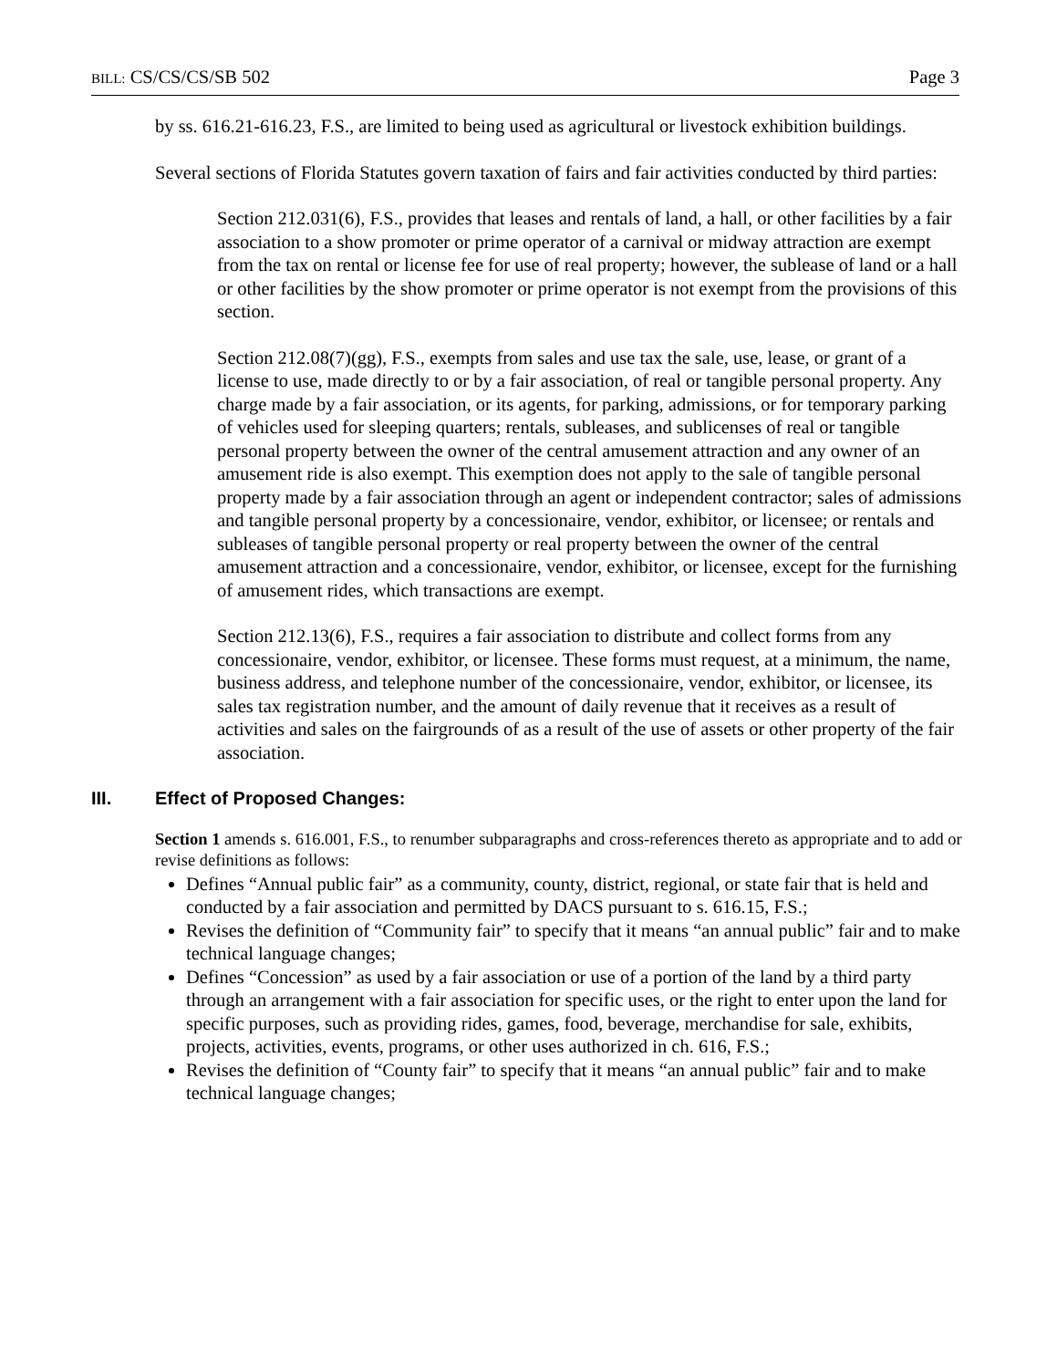BILL: CS/CS/CS/SB 502 Page 3
by ss. 616.21-616.23, F.S., are limited to being used as agricultural or livestock exhibition buildings.
Several sections of Florida Statutes govern taxation of fairs and fair activities conducted by third parties:
Section 212.031(6), F.S., provides that leases and rentals of land, a hall, or other facilities by a fair association to a show promoter or prime operator of a carnival or midway attraction are exempt from the tax on rental or license fee for use of real property; however, the sublease of land or a hall or other facilities by the show promoter or prime operator is not exempt from the provisions of this section.
Section 212.08(7)(gg), F.S., exempts from sales and use tax the sale, use, lease, or grant of a license to use, made directly to or by a fair association, of real or tangible personal property. Any charge made by a fair association, or its agents, for parking, admissions, or for temporary parking of vehicles used for sleeping quarters; rentals, subleases, and sublicenses of real or tangible personal property between the owner of the central amusement attraction and any owner of an amusement ride is also exempt. This exemption does not apply to the sale of tangible personal property made by a fair association through an agent or independent contractor; sales of admissions and tangible personal property by a concessionaire, vendor, exhibitor, or licensee; or rentals and subleases of tangible personal property or real property between the owner of the central amusement attraction and a concessionaire, vendor, exhibitor, or licensee, except for the furnishing of amusement rides, which transactions are exempt.
Section 212.13(6), F.S., requires a fair association to distribute and collect forms from any concessionaire, vendor, exhibitor, or licensee. These forms must request, at a minimum, the name, business address, and telephone number of the concessionaire, vendor, exhibitor, or licensee, its sales tax registration number, and the amount of daily revenue that it receives as a result of activities and sales on the fairgrounds of as a result of the use of assets or other property of the fair association.
III. Effect of Proposed Changes:
Section 1 amends s. 616.001, F.S., to renumber subparagraphs and cross-references thereto as appropriate and to add or revise definitions as follows:
Defines “Annual public fair” as a community, county, district, regional, or state fair that is held and conducted by a fair association and permitted by DACS pursuant to s. 616.15, F.S.;
Revises the definition of “Community fair” to specify that it means “an annual public” fair and to make technical language changes;
Defines “Concession” as used by a fair association or use of a portion of the land by a third party through an arrangement with a fair association for specific uses, or the right to enter upon the land for specific purposes, such as providing rides, games, food, beverage, merchandise for sale, exhibits, projects, activities, events, programs, or other uses authorized in ch. 616, F.S.;
Revises the definition of “County fair” to specify that it means “an annual public” fair and to make technical language changes;